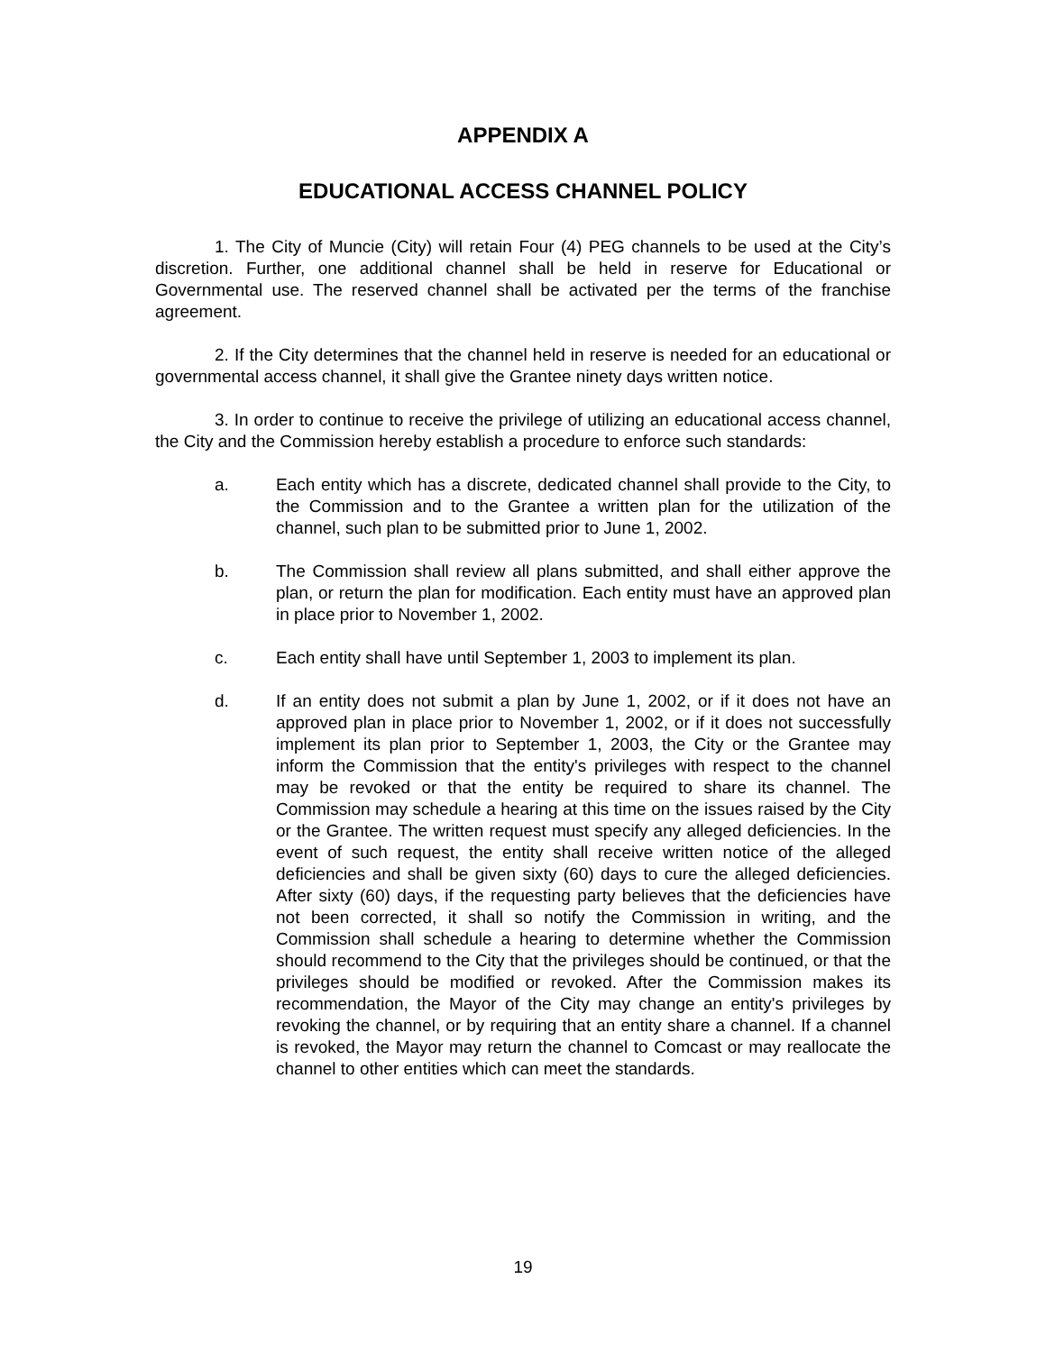APPENDIX A
EDUCATIONAL ACCESS CHANNEL POLICY
1. The City of Muncie (City) will retain Four (4) PEG channels to be used at the City’s discretion. Further, one additional channel shall be held in reserve for Educational or Governmental use. The reserved channel shall be activated per the terms of the franchise agreement.
2. If the City determines that the channel held in reserve is needed for an educational or governmental access channel, it shall give the Grantee ninety days written notice.
3. In order to continue to receive the privilege of utilizing an educational access channel, the City and the Commission hereby establish a procedure to enforce such standards:
a. Each entity which has a discrete, dedicated channel shall provide to the City, to the Commission and to the Grantee a written plan for the utilization of the channel, such plan to be submitted prior to June 1, 2002.
b. The Commission shall review all plans submitted, and shall either approve the plan, or return the plan for modification. Each entity must have an approved plan in place prior to November 1, 2002.
c. Each entity shall have until September 1, 2003 to implement its plan.
d. If an entity does not submit a plan by June 1, 2002, or if it does not have an approved plan in place prior to November 1, 2002, or if it does not successfully implement its plan prior to September 1, 2003, the City or the Grantee may inform the Commission that the entity's privileges with respect to the channel may be revoked or that the entity be required to share its channel. The Commission may schedule a hearing at this time on the issues raised by the City or the Grantee. The written request must specify any alleged deficiencies. In the event of such request, the entity shall receive written notice of the alleged deficiencies and shall be given sixty (60) days to cure the alleged deficiencies. After sixty (60) days, if the requesting party believes that the deficiencies have not been corrected, it shall so notify the Commission in writing, and the Commission shall schedule a hearing to determine whether the Commission should recommend to the City that the privileges should be continued, or that the privileges should be modified or revoked. After the Commission makes its recommendation, the Mayor of the City may change an entity's privileges by revoking the channel, or by requiring that an entity share a channel. If a channel is revoked, the Mayor may return the channel to Comcast or may reallocate the channel to other entities which can meet the standards.
19